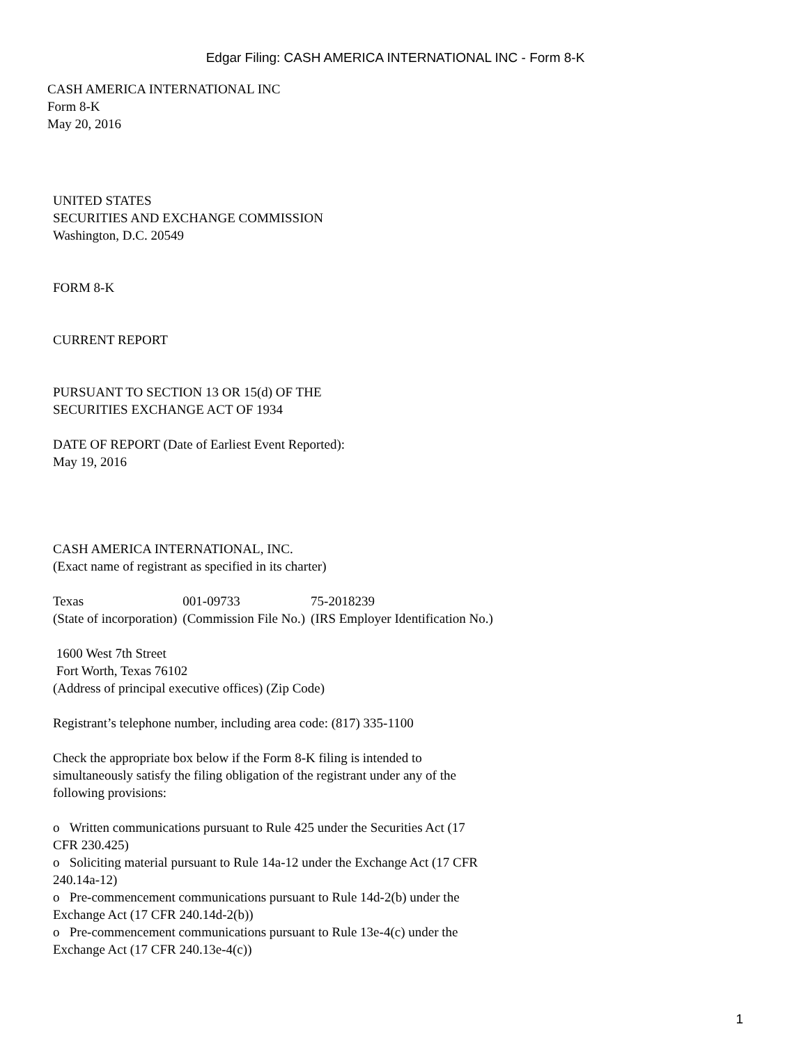Edgar Filing: CASH AMERICA INTERNATIONAL INC - Form 8-K
CASH AMERICA INTERNATIONAL INC
Form 8-K
May 20, 2016
UNITED STATES
SECURITIES AND EXCHANGE COMMISSION
Washington, D.C. 20549
FORM 8-K
CURRENT REPORT
PURSUANT TO SECTION 13 OR 15(d) OF THE
SECURITIES EXCHANGE ACT OF 1934
DATE OF REPORT (Date of Earliest Event Reported):
May 19, 2016
CASH AMERICA INTERNATIONAL, INC.
(Exact name of registrant as specified in its charter)
| Texas | 001-09733 | 75-2018239 |
| (State of incorporation) | (Commission File No.) | (IRS Employer Identification No.) |
1600 West 7th Street
Fort Worth, Texas 76102
(Address of principal executive offices) (Zip Code)
Registrant’s telephone number, including area code: (817) 335-1100
Check the appropriate box below if the Form 8-K filing is intended to
simultaneously satisfy the filing obligation of the registrant under any of the
following provisions:
o Written communications pursuant to Rule 425 under the Securities Act (17
CFR 230.425)
o Soliciting material pursuant to Rule 14a-12 under the Exchange Act (17 CFR
240.14a-12)
o Pre-commencement communications pursuant to Rule 14d-2(b) under the
Exchange Act (17 CFR 240.14d-2(b))
o Pre-commencement communications pursuant to Rule 13e-4(c) under the
Exchange Act (17 CFR 240.13e-4(c))
1